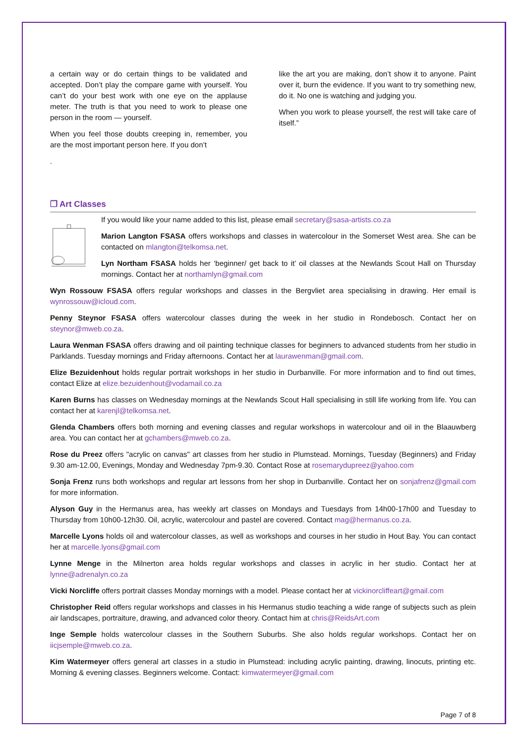a certain way or do certain things to be validated and accepted. Don’t play the compare game with yourself. You can’t do your best work with one eye on the applause meter. The truth is that you need to work to please one person in the room — yourself.
When you feel those doubts creeping in, remember, you are the most important person here. If you don’t
.
like the art you are making, don’t show it to anyone. Paint over it, burn the evidence. If you want to try something new, do it. No one is watching and judging you.
When you work to please yourself, the rest will take care of itself.”
❐ Art Classes
If you would like your name added to this list, please email secretary@sasa-artists.co.za
Marion Langton FSASA offers workshops and classes in watercolour in the Somerset West area. She can be contacted on mlangton@telkomsa.net.
Lyn Northam FSASA holds her ‘beginner/ get back to it’ oil classes at the Newlands Scout Hall on Thursday mornings. Contact her at northamlyn@gmail.com
Wyn Rossouw FSASA offers regular workshops and classes in the Bergvliet area specialising in drawing. Her email is wynrossouw@icloud.com.
Penny Steynor FSASA offers watercolour classes during the week in her studio in Rondebosch. Contact her on steynor@mweb.co.za.
Laura Wenman FSASA offers drawing and oil painting technique classes for beginners to advanced students from her studio in Parklands. Tuesday mornings and Friday afternoons. Contact her at laurawenman@gmail.com.
Elize Bezuidenhout holds regular portrait workshops in her studio in Durbanville. For more information and to find out times, contact Elize at elize.bezuidenhout@vodamail.co.za
Karen Burns has classes on Wednesday mornings at the Newlands Scout Hall specialising in still life working from life. You can contact her at karenjl@telkomsa.net.
Glenda Chambers offers both morning and evening classes and regular workshops in watercolour and oil in the Blaauwberg area. You can contact her at gchambers@mweb.co.za.
Rose du Preez offers "acrylic on canvas" art classes from her studio in Plumstead. Mornings, Tuesday (Beginners) and Friday 9.30 am-12.00, Evenings, Monday and Wednesday 7pm-9.30. Contact Rose at rosemarydupreez@yahoo.com
Sonja Frenz runs both workshops and regular art lessons from her shop in Durbanville. Contact her on sonjafrenz@gmail.com for more information.
Alyson Guy in the Hermanus area, has weekly art classes on Mondays and Tuesdays from 14h00-17h00 and Tuesday to Thursday from 10h00-12h30. Oil, acrylic, watercolour and pastel are covered. Contact mag@hermanus.co.za.
Marcelle Lyons holds oil and watercolour classes, as well as workshops and courses in her studio in Hout Bay. You can contact her at marcelle.lyons@gmail.com
Lynne Menge in the Milnerton area holds regular workshops and classes in acrylic in her studio. Contact her at lynne@adrenalyn.co.za
Vicki Norcliffe offers portrait classes Monday mornings with a model. Please contact her at vickinorcliffeart@gmail.com
Christopher Reid offers regular workshops and classes in his Hermanus studio teaching a wide range of subjects such as plein air landscapes, portraiture, drawing, and advanced color theory. Contact him at chris@ReidsArt.com
Inge Semple holds watercolour classes in the Southern Suburbs. She also holds regular workshops. Contact her on iicjsemple@mweb.co.za.
Kim Watermeyer offers general art classes in a studio in Plumstead: including acrylic painting, drawing, linocuts, printing etc. Morning & evening classes. Beginners welcome. Contact: kimwatermeyer@gmail.com
Page 7 of 8